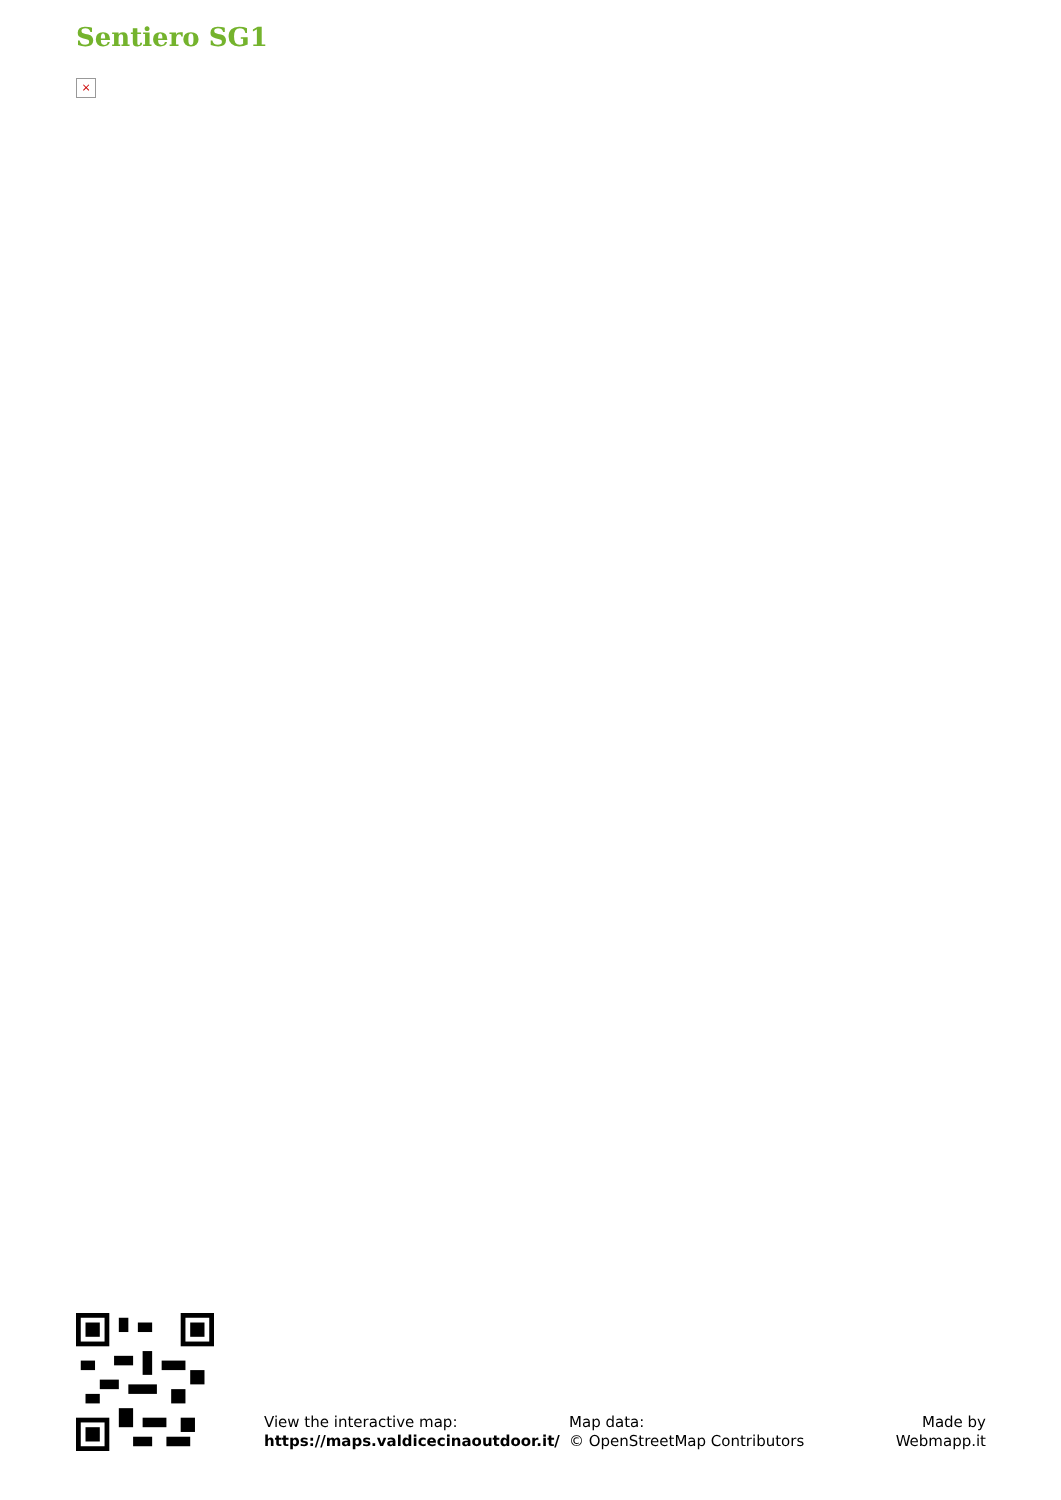Sentiero SG1
×
View the interactive map:
https://maps.valdicecinaoutdoor.it/
Map data:
© OpenStreetMap Contributors
Made by
Webmapp.it